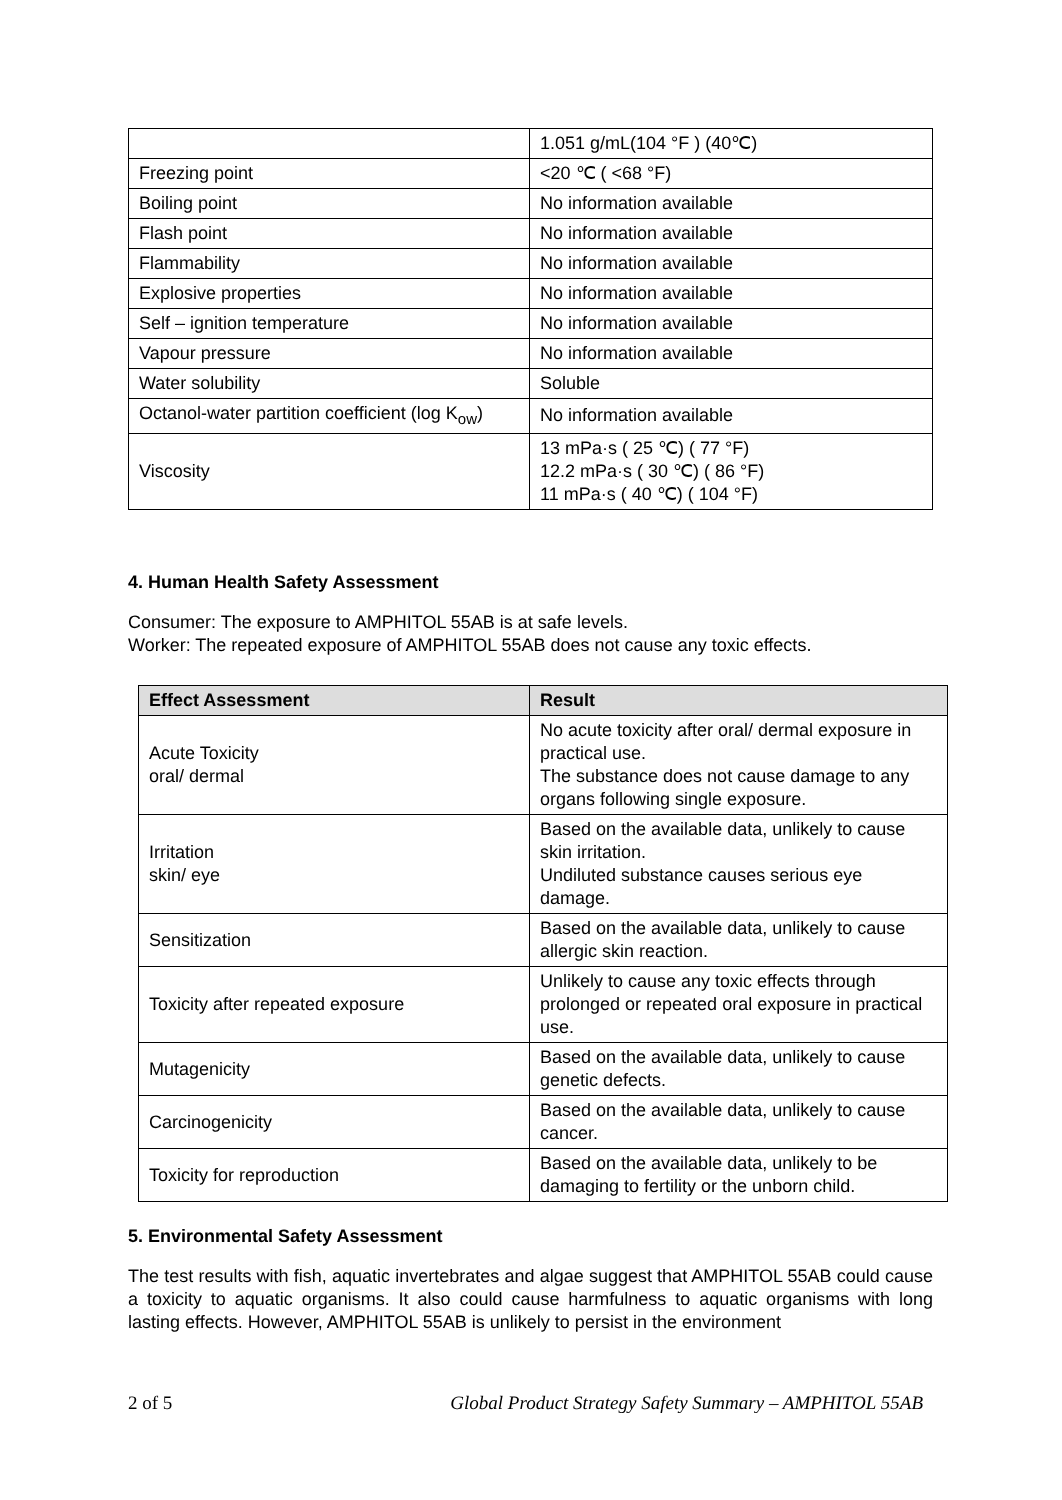| | 1.051 g/mL(104 °F ) (40℃) |
| Freezing point | <20 ℃ ( <68 °F) |
| Boiling point | No information available |
| Flash point | No information available |
| Flammability | No information available |
| Explosive properties | No information available |
| Self – ignition temperature | No information available |
| Vapour pressure | No information available |
| Water solubility | Soluble |
| Octanol-water partition coefficient (log K<sub>ow</sub>) | No information available |
| Viscosity | 13 mPa·s ( 25 ℃) ( 77 °F) 12.2 mPa·s ( 30 ℃) ( 86 °F) 11 mPa·s ( 40 ℃) ( 104 °F) |
4. Human Health Safety Assessment
Consumer: The exposure to AMPHITOL 55AB is at safe levels.
Worker: The repeated exposure of AMPHITOL 55AB does not cause any toxic effects.
| Effect Assessment | Result |
| --- | --- |
| Acute Toxicity oral/ dermal | No acute toxicity after oral/ dermal exposure in practical use. The substance does not cause damage to any organs following single exposure. |
| Irritation skin/ eye | Based on the available data, unlikely to cause skin irritation. Undiluted substance causes serious eye damage. |
| Sensitization | Based on the available data, unlikely to cause allergic skin reaction. |
| Toxicity after repeated exposure | Unlikely to cause any toxic effects through prolonged or repeated oral exposure in practical use. |
| Mutagenicity | Based on the available data, unlikely to cause genetic defects. |
| Carcinogenicity | Based on the available data, unlikely to cause cancer. |
| Toxicity for reproduction | Based on the available data, unlikely to be damaging to fertility or the unborn child. |
5. Environmental Safety Assessment
The test results with fish, aquatic invertebrates and algae suggest that AMPHITOL 55AB could cause a toxicity to aquatic organisms. It also could cause harmfulness to aquatic organisms with long lasting effects. However, AMPHITOL 55AB is unlikely to persist in the environment
2 of 5 Global Product Strategy Safety Summary – AMPHITOL 55AB